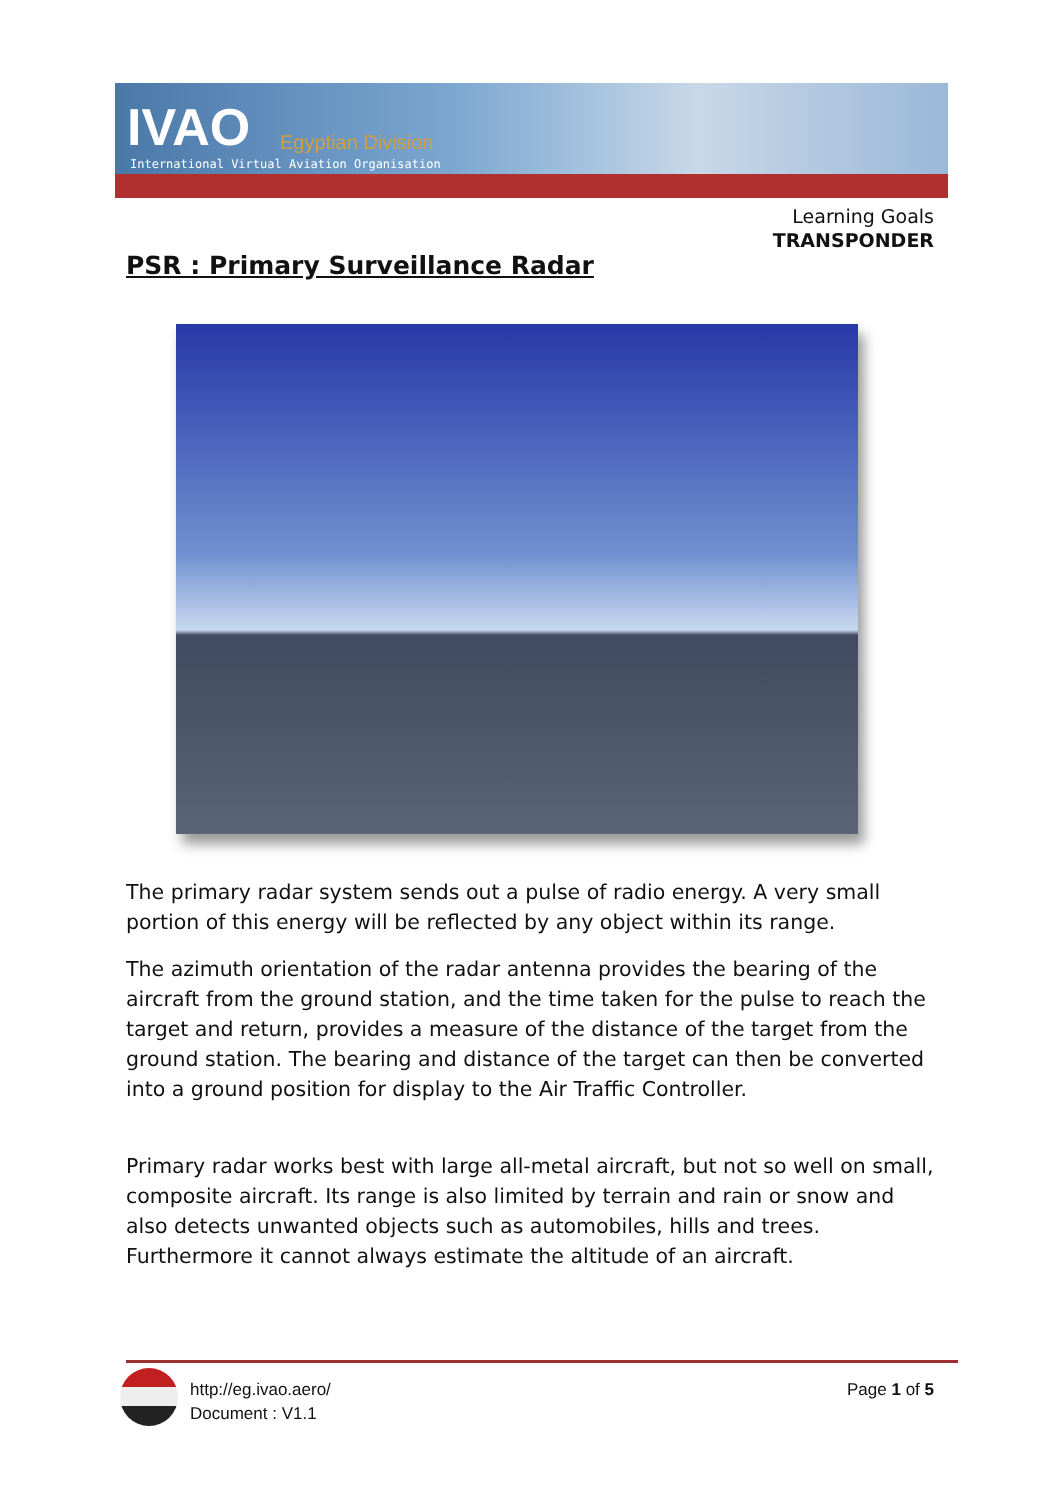IVAO Egyptian Division
International Virtual Aviation Organisation
Learning Goals
TRANSPONDER
PSR : Primary Surveillance Radar
The primary radar system sends out a pulse of radio energy. A very small portion of this energy will be reflected by any object within its range.
The azimuth orientation of the radar antenna provides the bearing of the aircraft from the ground station, and the time taken for the pulse to reach the target and return, provides a measure of the distance of the target from the ground station. The bearing and distance of the target can then be converted into a ground position for display to the Air Traffic Controller.
Primary radar works best with large all-metal aircraft, but not so well on small, composite aircraft. Its range is also limited by terrain and rain or snow and also detects unwanted objects such as automobiles, hills and trees. Furthermore it cannot always estimate the altitude of an aircraft.
http://eg.ivao.aero/
Document : V1.1
Page 1 of 5